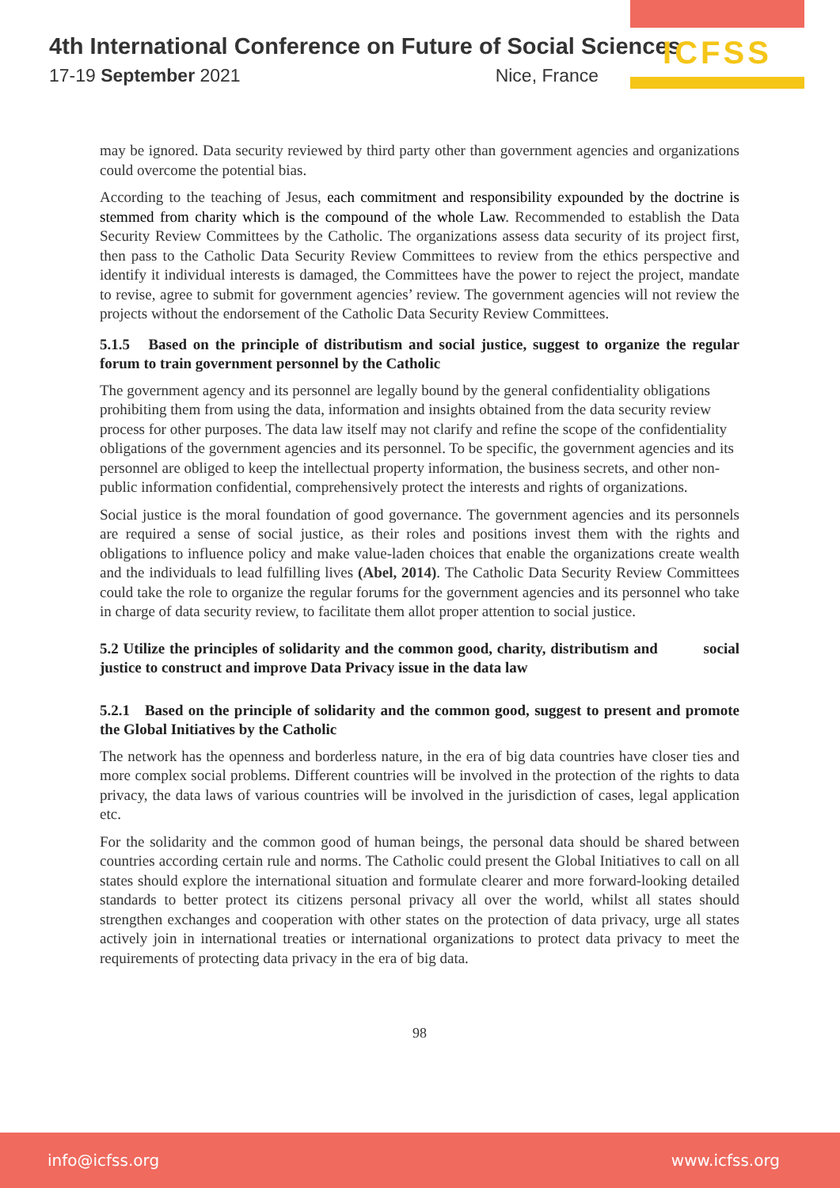4th International Conference on Future of Social Sciences
17-19 September 2021 Nice, France
ICFSS
may be ignored. Data security reviewed by third party other than government agencies and organizations could overcome the potential bias.
According to the teaching of Jesus, each commitment and responsibility expounded by the doctrine is stemmed from charity which is the compound of the whole Law. Recommended to establish the Data Security Review Committees by the Catholic. The organizations assess data security of its project first, then pass to the Catholic Data Security Review Committees to review from the ethics perspective and identify it individual interests is damaged, the Committees have the power to reject the project, mandate to revise, agree to submit for government agencies’ review. The government agencies will not review the projects without the endorsement of the Catholic Data Security Review Committees.
5.1.5 Based on the principle of distributism and social justice, suggest to organize the regular forum to train government personnel by the Catholic
The government agency and its personnel are legally bound by the general confidentiality obligations prohibiting them from using the data, information and insights obtained from the data security review process for other purposes. The data law itself may not clarify and refine the scope of the confidentiality obligations of the government agencies and its personnel. To be specific, the government agencies and its personnel are obliged to keep the intellectual property information, the business secrets, and other non-public information confidential, comprehensively protect the interests and rights of organizations.
Social justice is the moral foundation of good governance. The government agencies and its personnels are required a sense of social justice, as their roles and positions invest them with the rights and obligations to influence policy and make value-laden choices that enable the organizations create wealth and the individuals to lead fulfilling lives (Abel, 2014). The Catholic Data Security Review Committees could take the role to organize the regular forums for the government agencies and its personnel who take in charge of data security review, to facilitate them allot proper attention to social justice.
5.2 Utilize the principles of solidarity and the common good, charity, distributism and social justice to construct and improve Data Privacy issue in the data law
5.2.1 Based on the principle of solidarity and the common good, suggest to present and promote the Global Initiatives by the Catholic
The network has the openness and borderless nature, in the era of big data countries have closer ties and more complex social problems. Different countries will be involved in the protection of the rights to data privacy, the data laws of various countries will be involved in the jurisdiction of cases, legal application etc.
For the solidarity and the common good of human beings, the personal data should be shared between countries according certain rule and norms. The Catholic could present the Global Initiatives to call on all states should explore the international situation and formulate clearer and more forward-looking detailed standards to better protect its citizens personal privacy all over the world, whilst all states should strengthen exchanges and cooperation with other states on the protection of data privacy, urge all states actively join in international treaties or international organizations to protect data privacy to meet the requirements of protecting data privacy in the era of big data.
98
info@icfss.org www.icfss.org